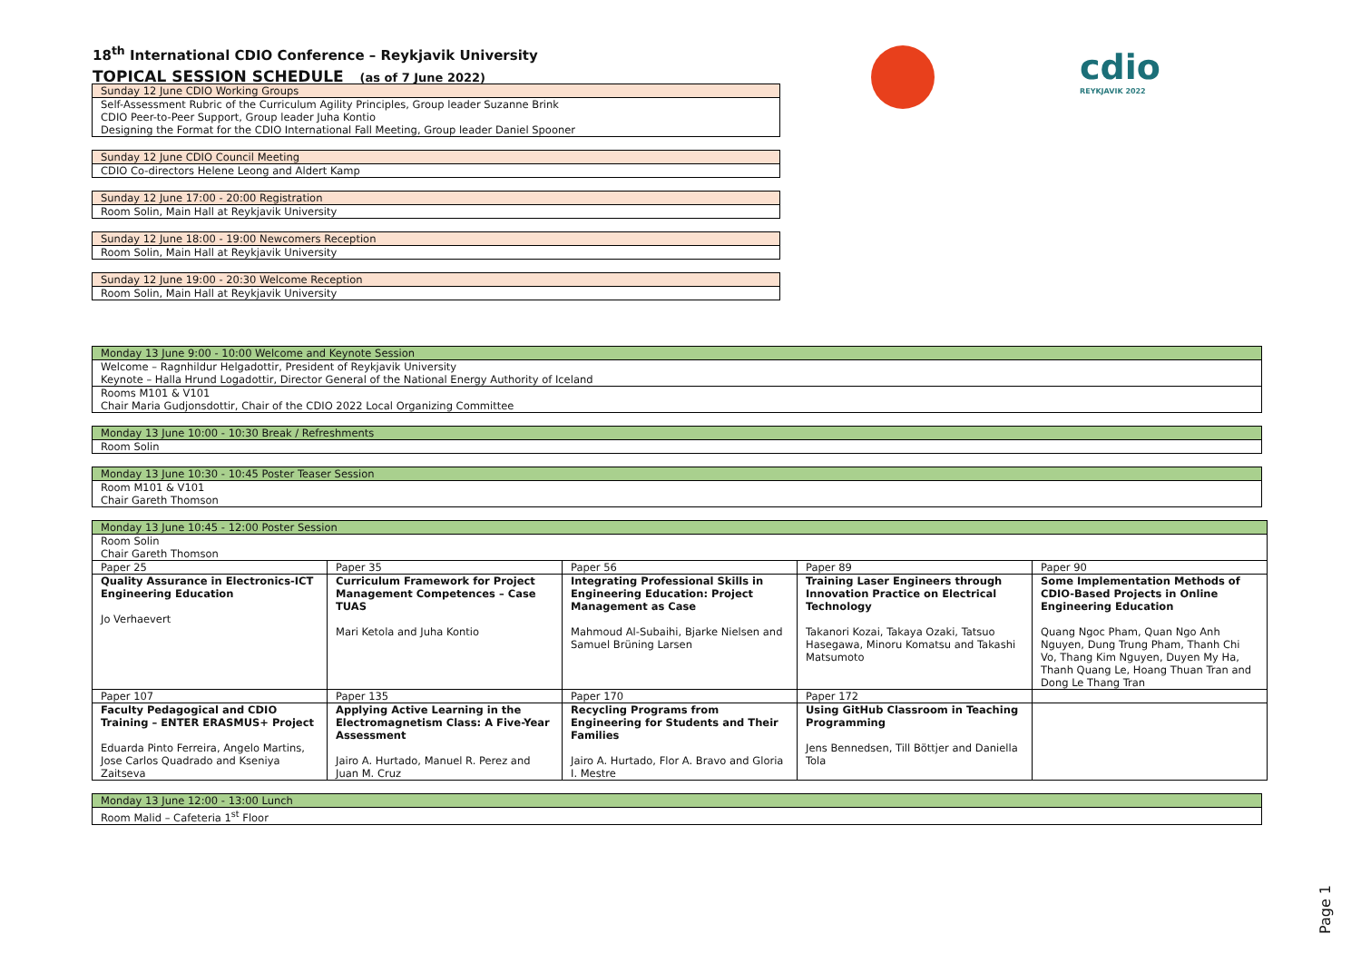18<sup>th</sup> International CDIO Conference – Reykjavik University
TOPICAL SESSION SCHEDULE (as of 7 June 2022)
cdio
REYKJAVIK 2022
| Sunday 12 June CDIO Working Groups |
| Self-Assessment Rubric of the Curriculum Agility Principles, Group leader Suzanne Brink CDIO Peer-to-Peer Support, Group leader Juha Kontio Designing the Format for the CDIO International Fall Meeting, Group leader Daniel Spooner |
| Sunday 12 June CDIO Council Meeting |
| CDIO Co-directors Helene Leong and Aldert Kamp |
| Sunday 12 June 17:00 - 20:00 Registration |
| Room Solin, Main Hall at Reykjavik University |
| Sunday 12 June 18:00 - 19:00 Newcomers Reception |
| Room Solin, Main Hall at Reykjavik University |
| Sunday 12 June 19:00 - 20:30 Welcome Reception |
| Room Solin, Main Hall at Reykjavik University |
| Monday 13 June 9:00 - 10:00 Welcome and Keynote Session |
| Welcome – Ragnhildur Helgadottir, President of Reykjavik University Keynote – Halla Hrund Logadottir, Director General of the National Energy Authority of Iceland |
| Rooms M101 & V101 Chair Maria Gudjonsdottir, Chair of the CDIO 2022 Local Organizing Committee |
| Monday 13 June 10:00 - 10:30 Break / Refreshments |
| Room Solin |
| Monday 13 June 10:30 - 10:45 Poster Teaser Session |
| Room M101 & V101 Chair Gareth Thomson |
| Monday 13 June 10:45 - 12:00 Poster Session | | | | |
| Room Solin Chair Gareth Thomson | | | | |
| Paper 25 | Paper 35 | Paper 56 | Paper 89 | Paper 90 |
| Quality Assurance in Electronics-ICT Engineering Education Jo Verhaevert | Curriculum Framework for Project Management Competences – Case TUAS Mari Ketola and Juha Kontio | Integrating Professional Skills in Engineering Education: Project Management as Case Mahmoud Al-Subaihi, Bjarke Nielsen and Samuel Brüning Larsen | Training Laser Engineers through Innovation Practice on Electrical Technology Takanori Kozai, Takaya Ozaki, Tatsuo Hasegawa, Minoru Komatsu and Takashi Matsumoto | Some Implementation Methods of CDIO-Based Projects in Online Engineering Education Quang Ngoc Pham, Quan Ngo Anh Nguyen, Dung Trung Pham, Thanh Chi Vo, Thang Kim Nguyen, Duyen My Ha, Thanh Quang Le, Hoang Thuan Tran and Dong Le Thang Tran |
| Paper 107 | Paper 135 | Paper 170 | Paper 172 | |
| Faculty Pedagogical and CDIO Training – ENTER ERASMUS+ Project Eduarda Pinto Ferreira, Angelo Martins, Jose Carlos Quadrado and Kseniya Zaitseva | Applying Active Learning in the Electromagnetism Class: A Five-Year Assessment Jairo A. Hurtado, Manuel R. Perez and Juan M. Cruz | Recycling Programs from Engineering for Students and Their Families Jairo A. Hurtado, Flor A. Bravo and Gloria I. Mestre | Using GitHub Classroom in Teaching Programming Jens Bennedsen, Till Böttjer and Daniella Tola | |
| Monday 13 June 12:00 - 13:00 Lunch |
| Room Malid – Cafeteria 1<sup>st</sup> Floor |
Page 1